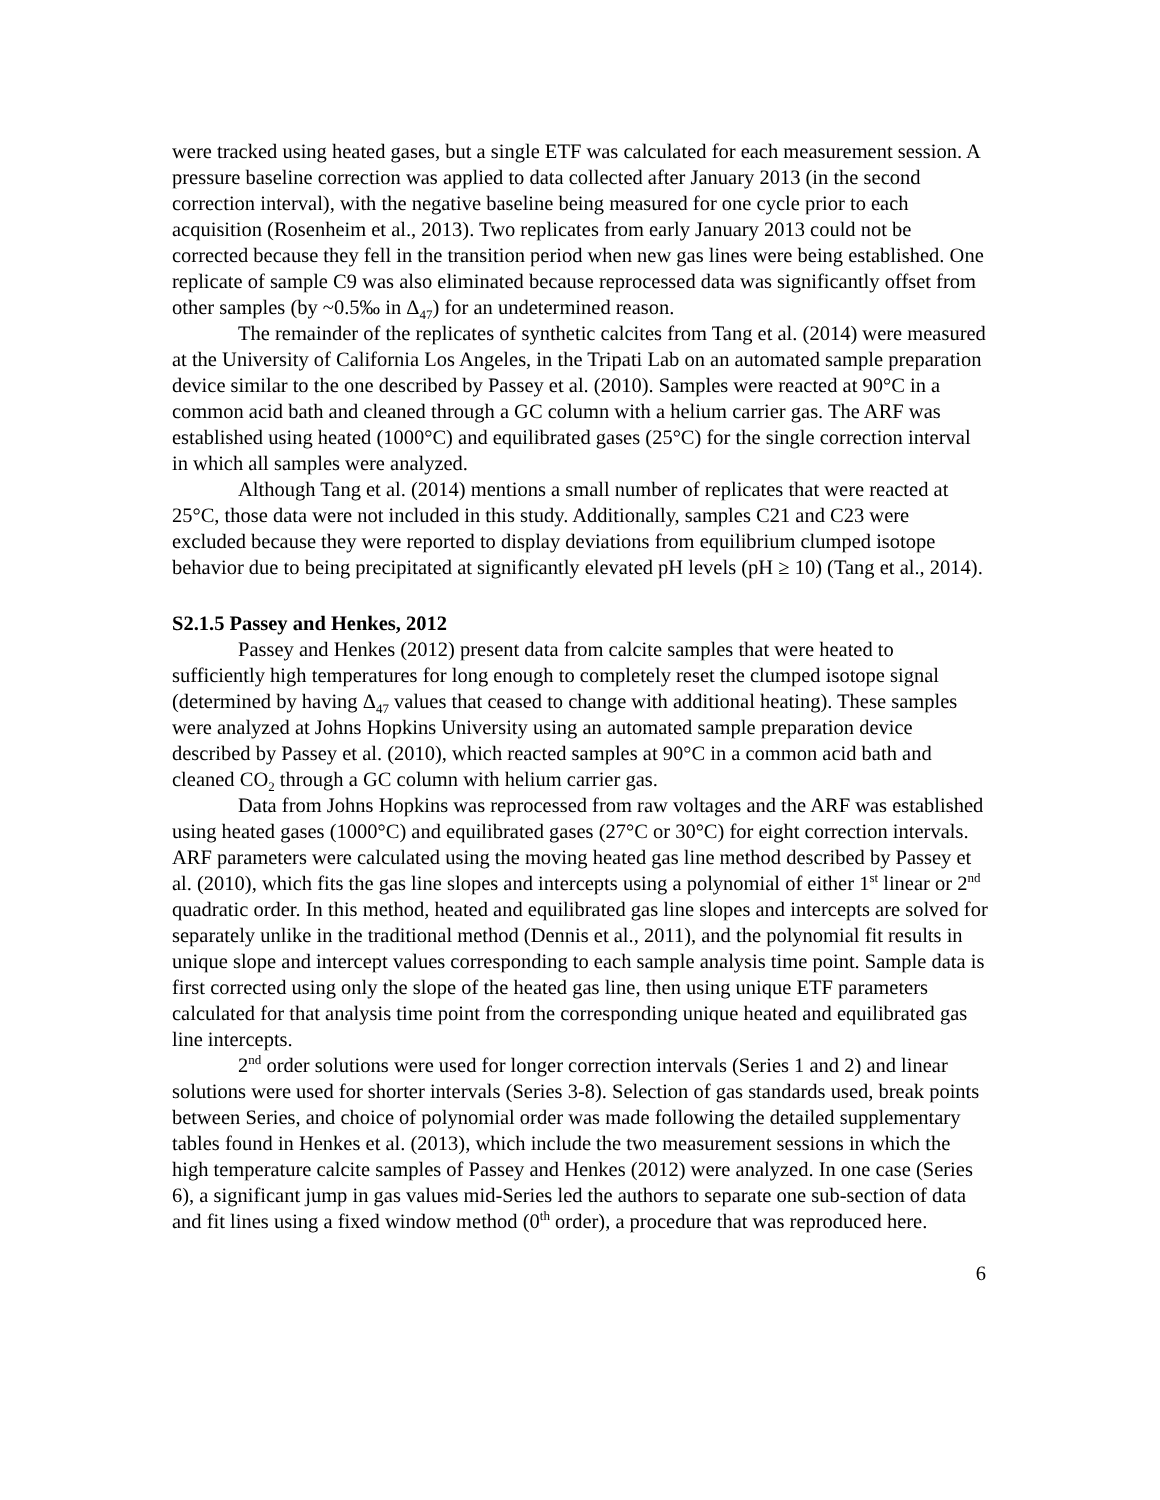were tracked using heated gases, but a single ETF was calculated for each measurement session. A pressure baseline correction was applied to data collected after January 2013 (in the second correction interval), with the negative baseline being measured for one cycle prior to each acquisition (Rosenheim et al., 2013). Two replicates from early January 2013 could not be corrected because they fell in the transition period when new gas lines were being established. One replicate of sample C9 was also eliminated because reprocessed data was significantly offset from other samples (by ~0.5‰ in Δ<sub>47</sub>) for an undetermined reason.
The remainder of the replicates of synthetic calcites from Tang et al. (2014) were measured at the University of California Los Angeles, in the Tripati Lab on an automated sample preparation device similar to the one described by Passey et al. (2010). Samples were reacted at 90°C in a common acid bath and cleaned through a GC column with a helium carrier gas. The ARF was established using heated (1000°C) and equilibrated gases (25°C) for the single correction interval in which all samples were analyzed.
Although Tang et al. (2014) mentions a small number of replicates that were reacted at 25°C, those data were not included in this study. Additionally, samples C21 and C23 were excluded because they were reported to display deviations from equilibrium clumped isotope behavior due to being precipitated at significantly elevated pH levels (pH ≥ 10) (Tang et al., 2014).
S2.1.5 Passey and Henkes, 2012
Passey and Henkes (2012) present data from calcite samples that were heated to sufficiently high temperatures for long enough to completely reset the clumped isotope signal (determined by having Δ<sub>47</sub> values that ceased to change with additional heating). These samples were analyzed at Johns Hopkins University using an automated sample preparation device described by Passey et al. (2010), which reacted samples at 90°C in a common acid bath and cleaned CO<sub>2</sub> through a GC column with helium carrier gas.
Data from Johns Hopkins was reprocessed from raw voltages and the ARF was established using heated gases (1000°C) and equilibrated gases (27°C or 30°C) for eight correction intervals. ARF parameters were calculated using the moving heated gas line method described by Passey et al. (2010), which fits the gas line slopes and intercepts using a polynomial of either 1<sup>st</sup> linear or 2<sup>nd</sup> quadratic order. In this method, heated and equilibrated gas line slopes and intercepts are solved for separately unlike in the traditional method (Dennis et al., 2011), and the polynomial fit results in unique slope and intercept values corresponding to each sample analysis time point. Sample data is first corrected using only the slope of the heated gas line, then using unique ETF parameters calculated for that analysis time point from the corresponding unique heated and equilibrated gas line intercepts.
2<sup>nd</sup> order solutions were used for longer correction intervals (Series 1 and 2) and linear solutions were used for shorter intervals (Series 3-8). Selection of gas standards used, break points between Series, and choice of polynomial order was made following the detailed supplementary tables found in Henkes et al. (2013), which include the two measurement sessions in which the high temperature calcite samples of Passey and Henkes (2012) were analyzed. In one case (Series 6), a significant jump in gas values mid-Series led the authors to separate one sub-section of data and fit lines using a fixed window method (0<sup>th</sup> order), a procedure that was reproduced here.
6